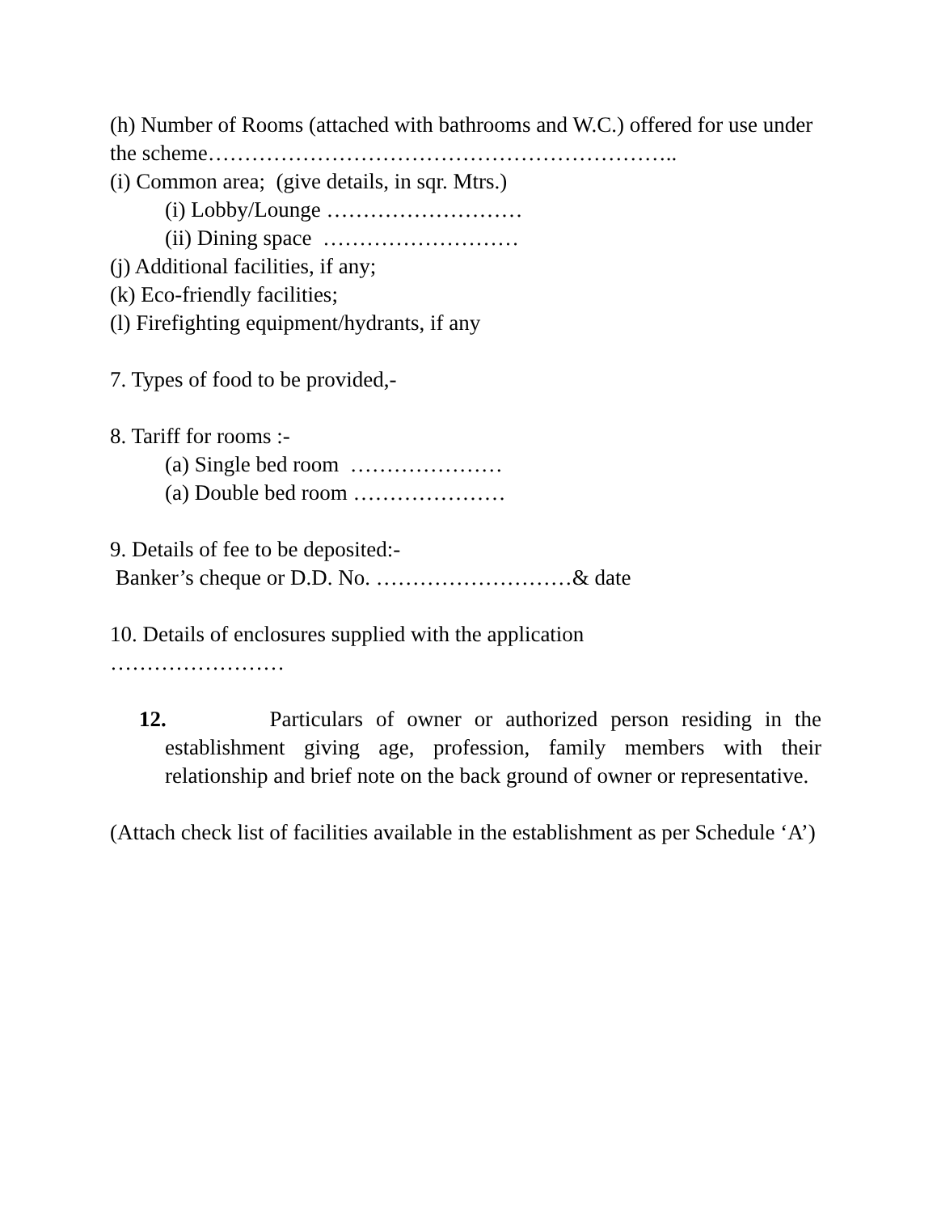(h) Number of Rooms (attached with bathrooms and W.C.) offered for use under the scheme………………………………………………………..
(i) Common area; (give details, in sqr. Mtrs.)
(i) Lobby/Lounge ………………………
(ii) Dining space ………………………
(j) Additional facilities, if any;
(k) Eco-friendly facilities;
(l) Firefighting equipment/hydrants, if any
7. Types of food to be provided,-
8. Tariff for rooms :-
(a) Single bed room …………………
(a) Double bed room …………………
9. Details of fee to be deposited:-
Banker’s cheque or D.D. No. ………………………& date
10. Details of enclosures supplied with the application
……………………
12. Particulars of owner or authorized person residing in the establishment giving age, profession, family members with their relationship and brief note on the back ground of owner or representative.
(Attach check list of facilities available in the establishment as per Schedule ‘A’)